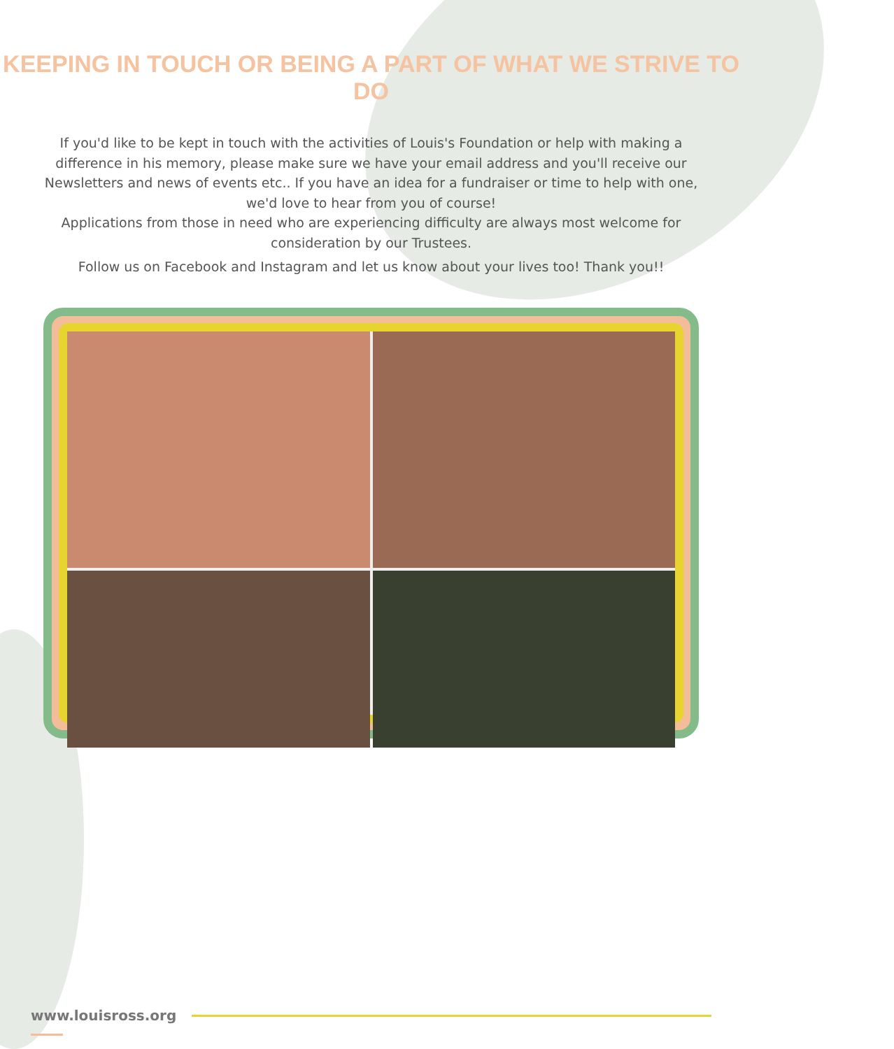KEEPING IN TOUCH OR BEING A PART OF WHAT WE STRIVE TO DO
If you'd like to be kept in touch with the activities of Louis's Foundation or help with making a difference in his memory, please make sure we have your email address and you'll receive our Newsletters and news of events etc.. If you have an idea for a fundraiser or time to help with one, we'd love to hear from you of course!
Applications from those in need who are experiencing difficulty are always most welcome for consideration by our Trustees.
Follow us on Facebook and Instagram and let us know about your lives too! Thank you!!
www.louisross.org